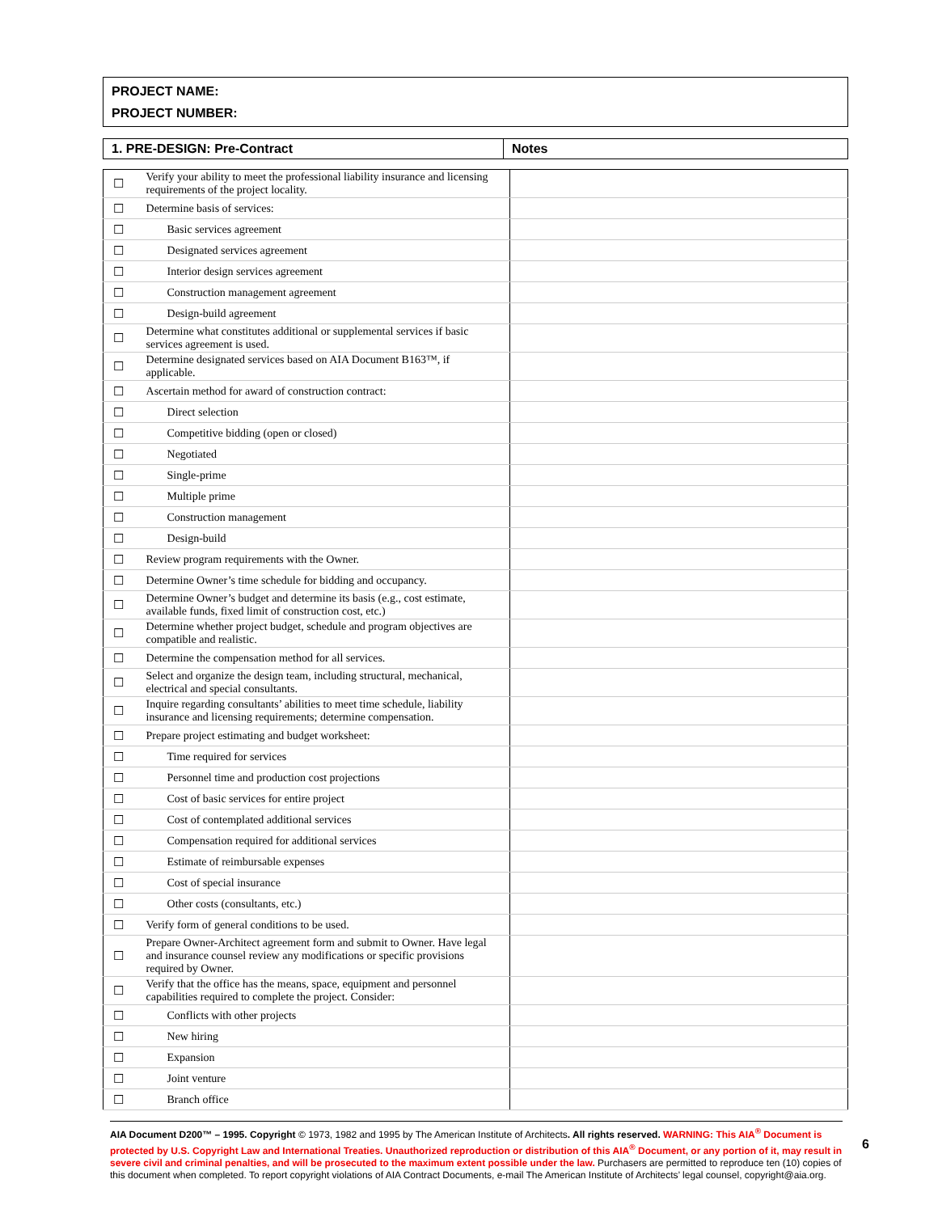PROJECT NAME:
PROJECT NUMBER:
| 1. PRE-DESIGN: Pre-Contract | Notes |
| --- | --- |
| ☐ | Verify your ability to meet the professional liability insurance and licensing requirements of the project locality. | |
| ☐ | Determine basis of services: | |
| ☐ | Basic services agreement | |
| ☐ | Designated services agreement | |
| ☐ | Interior design services agreement | |
| ☐ | Construction management agreement | |
| ☐ | Design-build agreement | |
| ☐ | Determine what constitutes additional or supplemental services if basic services agreement is used. | |
| ☐ | Determine designated services based on AIA Document B163™, if applicable. | |
| ☐ | Ascertain method for award of construction contract: | |
| ☐ | Direct selection | |
| ☐ | Competitive bidding (open or closed) | |
| ☐ | Negotiated | |
| ☐ | Single-prime | |
| ☐ | Multiple prime | |
| ☐ | Construction management | |
| ☐ | Design-build | |
| ☐ | Review program requirements with the Owner. | |
| ☐ | Determine Owner’s time schedule for bidding and occupancy. | |
| ☐ | Determine Owner’s budget and determine its basis (e.g., cost estimate, available funds, fixed limit of construction cost, etc.) | |
| ☐ | Determine whether project budget, schedule and program objectives are compatible and realistic. | |
| ☐ | Determine the compensation method for all services. | |
| ☐ | Select and organize the design team, including structural, mechanical, electrical and special consultants. | |
| ☐ | Inquire regarding consultants’ abilities to meet time schedule, liability insurance and licensing requirements; determine compensation. | |
| ☐ | Prepare project estimating and budget worksheet: | |
| ☐ | Time required for services | |
| ☐ | Personnel time and production cost projections | |
| ☐ | Cost of basic services for entire project | |
| ☐ | Cost of contemplated additional services | |
| ☐ | Compensation required for additional services | |
| ☐ | Estimate of reimbursable expenses | |
| ☐ | Cost of special insurance | |
| ☐ | Other costs (consultants, etc.) | |
| ☐ | Verify form of general conditions to be used. | |
| ☐ | Prepare Owner-Architect agreement form and submit to Owner. Have legal and insurance counsel review any modifications or specific provisions required by Owner. | |
| ☐ | Verify that the office has the means, space, equipment and personnel capabilities required to complete the project. Consider: | |
| ☐ | Conflicts with other projects | |
| ☐ | New hiring | |
| ☐ | Expansion | |
| ☐ | Joint venture | |
| ☐ | Branch office | |
AIA Document D200™ – 1995. Copyright © 1973, 1982 and 1995 by The American Institute of Architects. All rights reserved. WARNING: This AIA<sup>®</sup> Document is protected by U.S. Copyright Law and International Treaties. Unauthorized reproduction or distribution of this AIA<sup>®</sup> Document, or any portion of it, may result in severe civil and criminal penalties, and will be prosecuted to the maximum extent possible under the law. Purchasers are permitted to reproduce ten (10) copies of this document when completed. To report copyright violations of AIA Contract Documents, e-mail The American Institute of Architects’ legal counsel, copyright@aia.org.
6